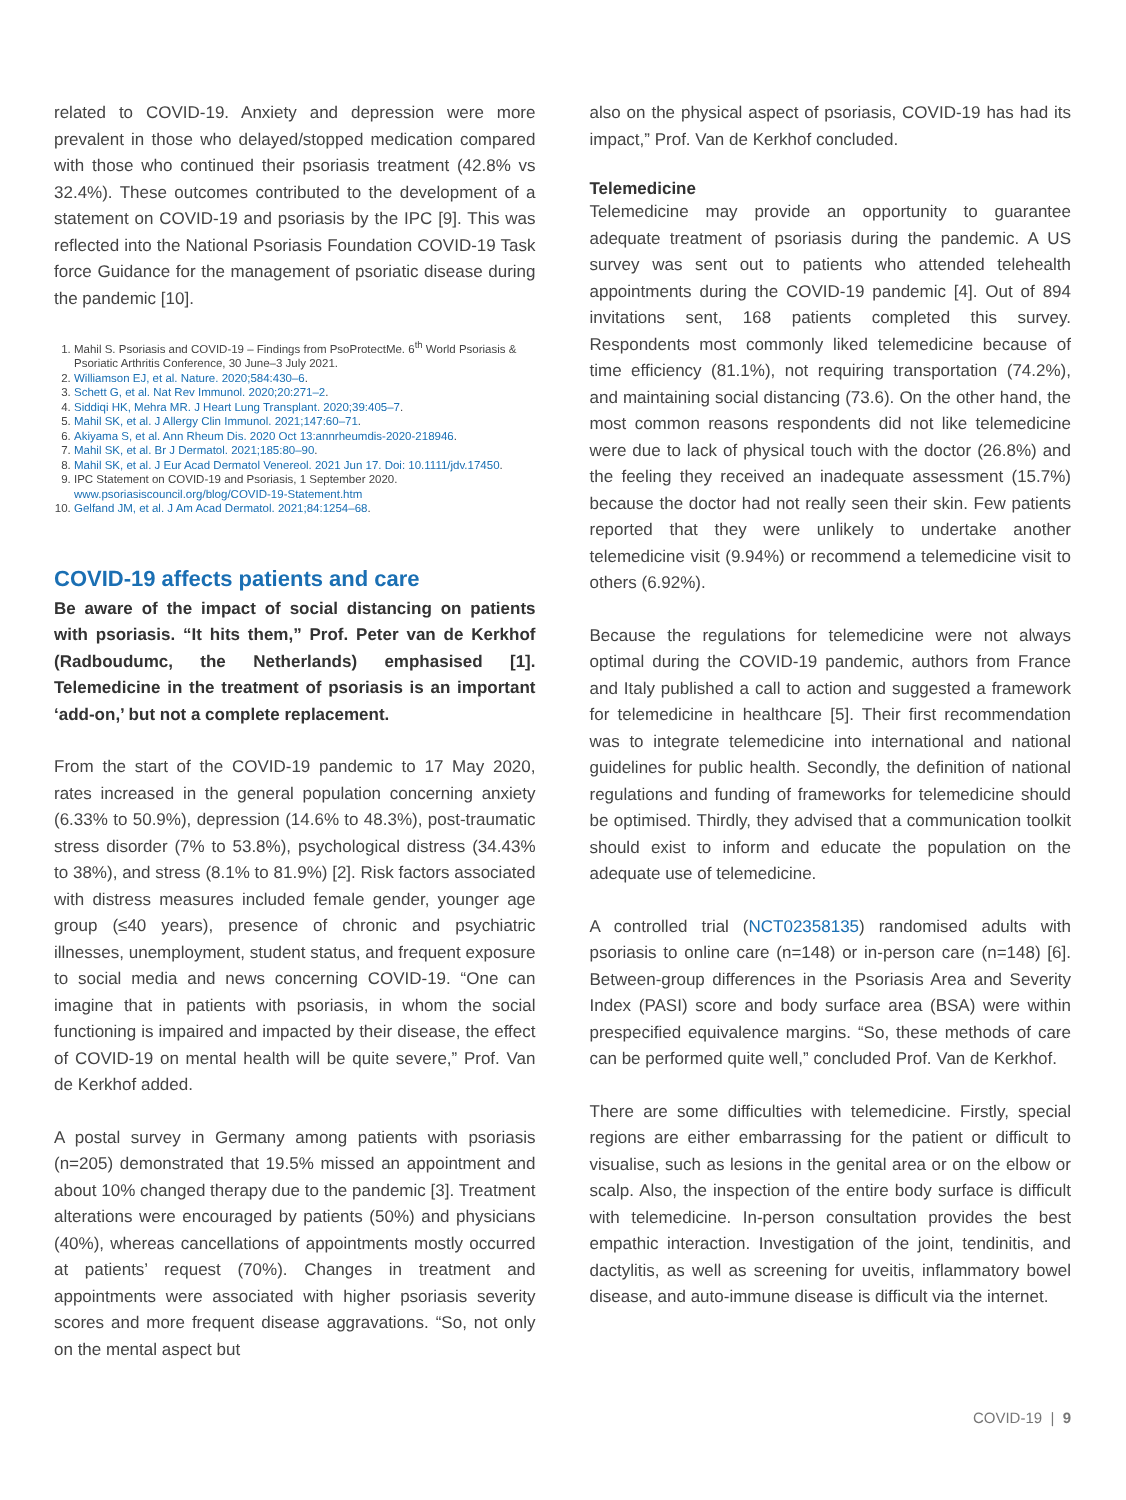related to COVID-19. Anxiety and depression were more prevalent in those who delayed/stopped medication compared with those who continued their psoriasis treatment (42.8% vs 32.4%). These outcomes contributed to the development of a statement on COVID-19 and psoriasis by the IPC [9]. This was reflected into the National Psoriasis Foundation COVID-19 Task force Guidance for the management of psoriatic disease during the pandemic [10].
1. Mahil S. Psoriasis and COVID-19 – Findings from PsoProtectMe. 6<sup>th</sup> World Psoriasis & Psoriatic Arthritis Conference, 30 June–3 July 2021.
2. Williamson EJ, et al. Nature. 2020;584:430–6.
3. Schett G, et al. Nat Rev Immunol. 2020;20:271–2.
4. Siddiqi HK, Mehra MR. J Heart Lung Transplant. 2020;39:405–7.
5. Mahil SK, et al. J Allergy Clin Immunol. 2021;147:60–71.
6. Akiyama S, et al. Ann Rheum Dis. 2020 Oct 13:annrheumdis-2020-218946.
7. Mahil SK, et al. Br J Dermatol. 2021;185:80–90.
8. Mahil SK, et al. J Eur Acad Dermatol Venereol. 2021 Jun 17. Doi: 10.1111/jdv.17450.
9. IPC Statement on COVID-19 and Psoriasis, 1 September 2020. www.psoriasiscouncil.org/blog/COVID-19-Statement.htm
10. Gelfand JM, et al. J Am Acad Dermatol. 2021;84:1254–68.
COVID-19 affects patients and care
Be aware of the impact of social distancing on patients with psoriasis. “It hits them,” Prof. Peter van de Kerkhof (Radboudumc, the Netherlands) emphasised [1]. Telemedicine in the treatment of psoriasis is an important ‘add-on,’ but not a complete replacement.
From the start of the COVID-19 pandemic to 17 May 2020, rates increased in the general population concerning anxiety (6.33% to 50.9%), depression (14.6% to 48.3%), post-traumatic stress disorder (7% to 53.8%), psychological distress (34.43% to 38%), and stress (8.1% to 81.9%) [2]. Risk factors associated with distress measures included female gender, younger age group (≤40 years), presence of chronic and psychiatric illnesses, unemployment, student status, and frequent exposure to social media and news concerning COVID-19. “One can imagine that in patients with psoriasis, in whom the social functioning is impaired and impacted by their disease, the effect of COVID-19 on mental health will be quite severe,” Prof. Van de Kerkhof added.
A postal survey in Germany among patients with psoriasis (n=205) demonstrated that 19.5% missed an appointment and about 10% changed therapy due to the pandemic [3]. Treatment alterations were encouraged by patients (50%) and physicians (40%), whereas cancellations of appointments mostly occurred at patients’ request (70%). Changes in treatment and appointments were associated with higher psoriasis severity scores and more frequent disease aggravations. “So, not only on the mental aspect but
also on the physical aspect of psoriasis, COVID-19 has had its impact,” Prof. Van de Kerkhof concluded.
Telemedicine
Telemedicine may provide an opportunity to guarantee adequate treatment of psoriasis during the pandemic. A US survey was sent out to patients who attended telehealth appointments during the COVID-19 pandemic [4]. Out of 894 invitations sent, 168 patients completed this survey. Respondents most commonly liked telemedicine because of time efficiency (81.1%), not requiring transportation (74.2%), and maintaining social distancing (73.6). On the other hand, the most common reasons respondents did not like telemedicine were due to lack of physical touch with the doctor (26.8%) and the feeling they received an inadequate assessment (15.7%) because the doctor had not really seen their skin. Few patients reported that they were unlikely to undertake another telemedicine visit (9.94%) or recommend a telemedicine visit to others (6.92%).
Because the regulations for telemedicine were not always optimal during the COVID-19 pandemic, authors from France and Italy published a call to action and suggested a framework for telemedicine in healthcare [5]. Their first recommendation was to integrate telemedicine into international and national guidelines for public health. Secondly, the definition of national regulations and funding of frameworks for telemedicine should be optimised. Thirdly, they advised that a communication toolkit should exist to inform and educate the population on the adequate use of telemedicine.
A controlled trial (NCT02358135) randomised adults with psoriasis to online care (n=148) or in-person care (n=148) [6]. Between-group differences in the Psoriasis Area and Severity Index (PASI) score and body surface area (BSA) were within prespecified equivalence margins. “So, these methods of care can be performed quite well,” concluded Prof. Van de Kerkhof.
There are some difficulties with telemedicine. Firstly, special regions are either embarrassing for the patient or difficult to visualise, such as lesions in the genital area or on the elbow or scalp. Also, the inspection of the entire body surface is difficult with telemedicine. In-person consultation provides the best empathic interaction. Investigation of the joint, tendinitis, and dactylitis, as well as screening for uveitis, inflammatory bowel disease, and auto-immune disease is difficult via the internet.
COVID-19 | 9